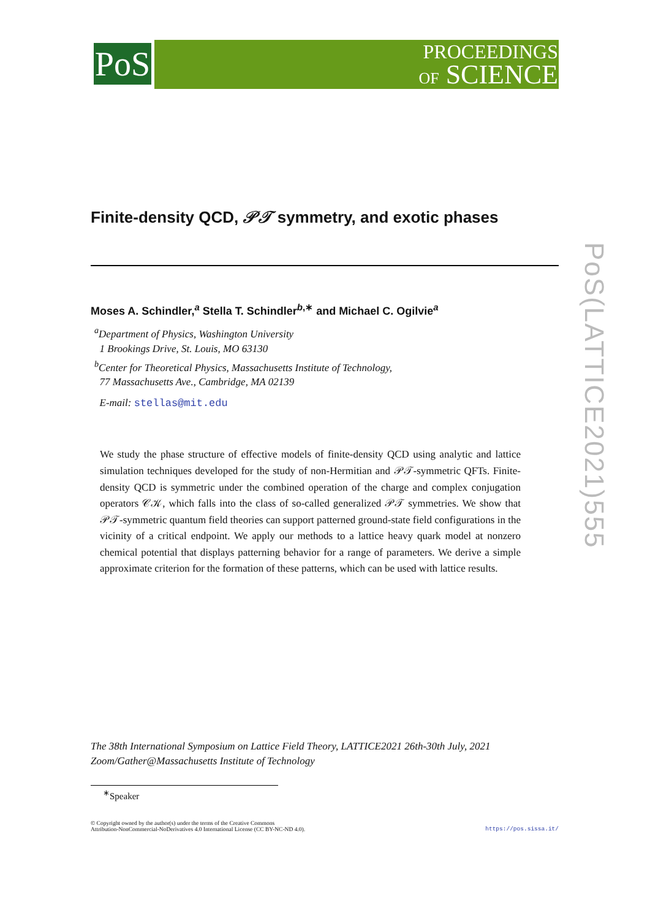PoS
PROCEEDINGS
OF SCIENCE
Finite-density QCD, 𝒫𝒯 symmetry, and exotic phases
Moses A. Schindler,<sup>a</sup> Stella T. Schindler<sup>b,∗</sup> and Michael C. Ogilvie<sup>a</sup>
<sup>a</sup> Department of Physics, Washington University
1 Brookings Drive, St. Louis, MO 63130
<sup>b</sup> Center for Theoretical Physics, Massachusetts Institute of Technology,
77 Massachusetts Ave., Cambridge, MA 02139
E-mail: stellas@mit.edu
We study the phase structure of effective models of finite-density QCD using analytic and lattice simulation techniques developed for the study of non-Hermitian and 𝒫𝒯-symmetric QFTs. Finite-density QCD is symmetric under the combined operation of the charge and complex conjugation operators 𝒞𝒦, which falls into the class of so-called generalized 𝒫𝒯 symmetries. We show that 𝒫𝒯-symmetric quantum field theories can support patterned ground-state field configurations in the vicinity of a critical endpoint. We apply our methods to a lattice heavy quark model at nonzero chemical potential that displays patterning behavior for a range of parameters. We derive a simple approximate criterion for the formation of these patterns, which can be used with lattice results.
PoS(LATTICE2021)555
The 38th International Symposium on Lattice Field Theory, LATTICE2021 26th-30th July, 2021
Zoom/Gather@Massachusetts Institute of Technology
<sup>∗</sup>Speaker
© Copyright owned by the author(s) under the terms of the Creative Commons
Attribution-NonCommercial-NoDerivatives 4.0 International License (CC BY-NC-ND 4.0).
https://pos.sissa.it/